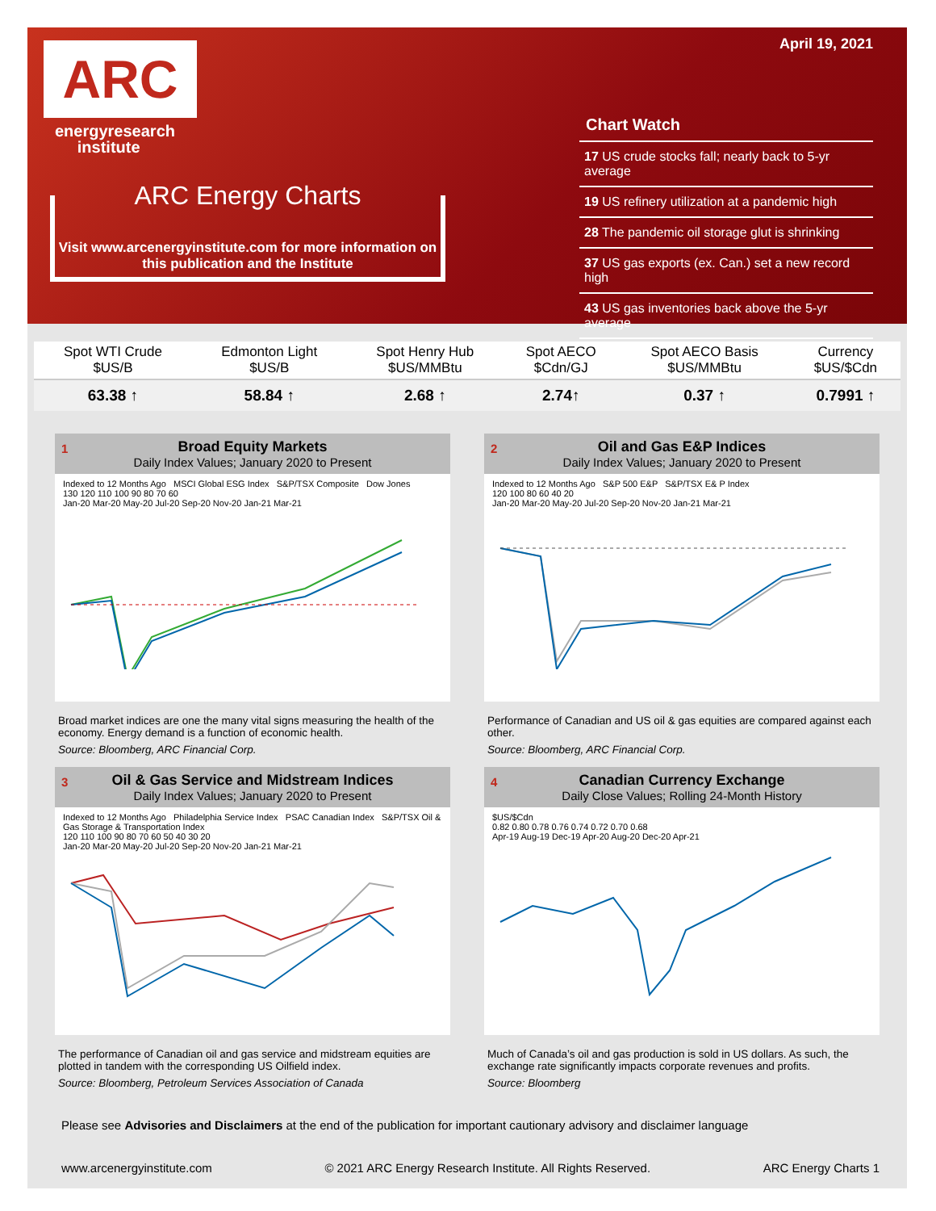ARC
energyresearch
institute
ARC Energy Charts
Visit www.arcenergyinstitute.com for more information on this publication and the Institute
April 19, 2021
Chart Watch
17 US crude stocks fall; nearly back to 5-yr average
19 US refinery utilization at a pandemic high
28 The pandemic oil storage glut is shrinking
37 US gas exports (ex. Can.) set a new record high
43 US gas inventories back above the 5-yr average
| Spot WTI Crude $US/B | Edmonton Light $US/B | Spot Henry Hub $US/MMBtu | Spot AECO $Cdn/GJ | Spot AECO Basis $US/MMBtu | Currency $US/$Cdn |
| --- | --- | --- | --- | --- | --- |
| 63.38 ↑ | 58.84 ↑ | 2.68 ↑ | 2.74↑ | 0.37 ↑ | 0.7991 ↑ |
1 Broad Equity Markets
Daily Index Values; January 2020 to Present
Indexed to 12 Months Ago MSCI Global ESG Index S&P/TSX Composite Dow Jones
130 120 110 100 90 80 70 60
Jan-20 Mar-20 May-20 Jul-20 Sep-20 Nov-20 Jan-21 Mar-21
Broad market indices are one the many vital signs measuring the health of the economy. Energy demand is a function of economic health.
Source: Bloomberg, ARC Financial Corp.
2 Oil and Gas E&P Indices
Daily Index Values; January 2020 to Present
Indexed to 12 Months Ago S&P 500 E&P S&P/TSX E& P Index
120 100 80 60 40 20
Jan-20 Mar-20 May-20 Jul-20 Sep-20 Nov-20 Jan-21 Mar-21
Performance of Canadian and US oil & gas equities are compared against each other.
Source: Bloomberg, ARC Financial Corp.
3 Oil & Gas Service and Midstream Indices
Daily Index Values; January 2020 to Present
Indexed to 12 Months Ago Philadelphia Service Index PSAC Canadian Index S&P/TSX Oil & Gas Storage & Transportation Index
120 110 100 90 80 70 60 50 40 30 20
Jan-20 Mar-20 May-20 Jul-20 Sep-20 Nov-20 Jan-21 Mar-21
The performance of Canadian oil and gas service and midstream equities are plotted in tandem with the corresponding US Oilfield index.
Source: Bloomberg, Petroleum Services Association of Canada
4 Canadian Currency Exchange
Daily Close Values; Rolling 24-Month History
$US/$Cdn
0.82 0.80 0.78 0.76 0.74 0.72 0.70 0.68
Apr-19 Aug-19 Dec-19 Apr-20 Aug-20 Dec-20 Apr-21
Much of Canada’s oil and gas production is sold in US dollars. As such, the exchange rate significantly impacts corporate revenues and profits.
Source: Bloomberg
Please see Advisories and Disclaimers at the end of the publication for important cautionary advisory and disclaimer language
www.arcenergyinstitute.com © 2021 ARC Energy Research Institute. All Rights Reserved. ARC Energy Charts 1